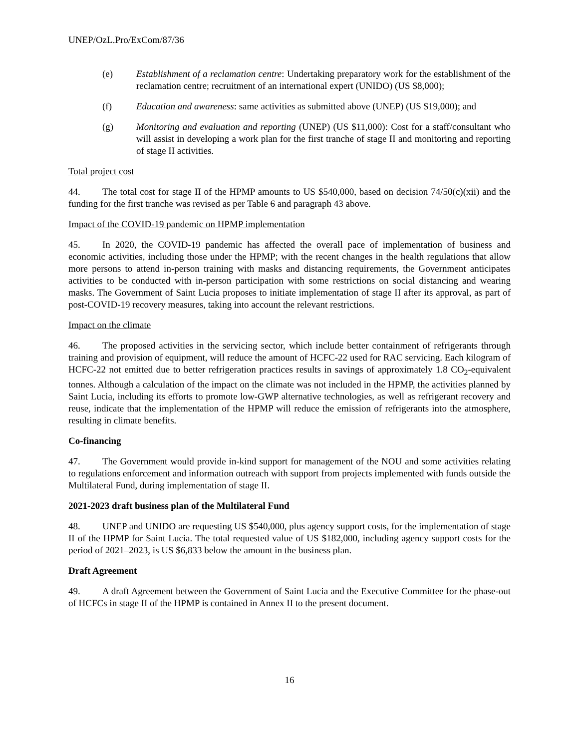UNEP/OzL.Pro/ExCom/87/36
(e) Establishment of a reclamation centre: Undertaking preparatory work for the establishment of the reclamation centre; recruitment of an international expert (UNIDO) (US $8,000);
(f) Education and awareness: same activities as submitted above (UNEP) (US $19,000); and
(g) Monitoring and evaluation and reporting (UNEP) (US $11,000): Cost for a staff/consultant who will assist in developing a work plan for the first tranche of stage II and monitoring and reporting of stage II activities.
Total project cost
44. The total cost for stage II of the HPMP amounts to US $540,000, based on decision 74/50(c)(xii) and the funding for the first tranche was revised as per Table 6 and paragraph 43 above.
Impact of the COVID-19 pandemic on HPMP implementation
45. In 2020, the COVID-19 pandemic has affected the overall pace of implementation of business and economic activities, including those under the HPMP; with the recent changes in the health regulations that allow more persons to attend in-person training with masks and distancing requirements, the Government anticipates activities to be conducted with in-person participation with some restrictions on social distancing and wearing masks. The Government of Saint Lucia proposes to initiate implementation of stage II after its approval, as part of post-COVID-19 recovery measures, taking into account the relevant restrictions.
Impact on the climate
46. The proposed activities in the servicing sector, which include better containment of refrigerants through training and provision of equipment, will reduce the amount of HCFC-22 used for RAC servicing. Each kilogram of HCFC-22 not emitted due to better refrigeration practices results in savings of approximately 1.8 CO<sub>2</sub>-equivalent tonnes. Although a calculation of the impact on the climate was not included in the HPMP, the activities planned by Saint Lucia, including its efforts to promote low-GWP alternative technologies, as well as refrigerant recovery and reuse, indicate that the implementation of the HPMP will reduce the emission of refrigerants into the atmosphere, resulting in climate benefits.
Co-financing
47. The Government would provide in-kind support for management of the NOU and some activities relating to regulations enforcement and information outreach with support from projects implemented with funds outside the Multilateral Fund, during implementation of stage II.
2021-2023 draft business plan of the Multilateral Fund
48. UNEP and UNIDO are requesting US $540,000, plus agency support costs, for the implementation of stage II of the HPMP for Saint Lucia. The total requested value of US $182,000, including agency support costs for the period of 2021–2023, is US $6,833 below the amount in the business plan.
Draft Agreement
49. A draft Agreement between the Government of Saint Lucia and the Executive Committee for the phase-out of HCFCs in stage II of the HPMP is contained in Annex II to the present document.
16